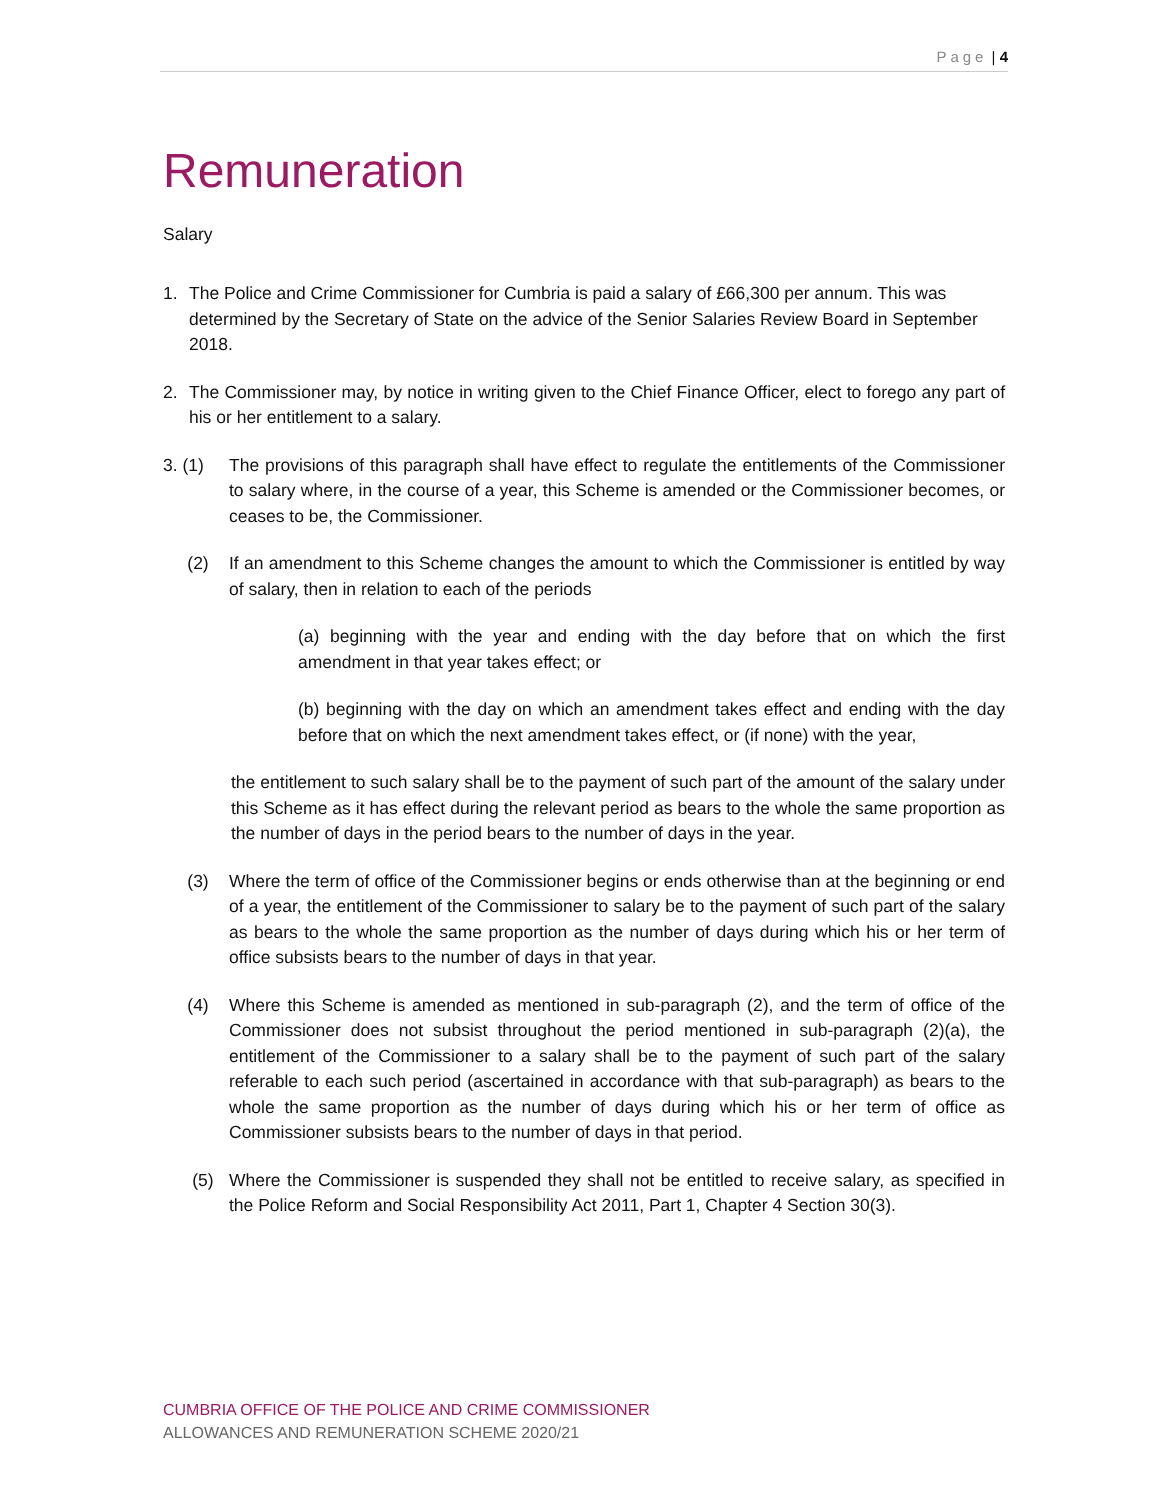Page | 4
Remuneration
Salary
1. The Police and Crime Commissioner for Cumbria is paid a salary of £66,300 per annum. This was determined by the Secretary of State on the advice of the Senior Salaries Review Board in September 2018.
2. The Commissioner may, by notice in writing given to the Chief Finance Officer, elect to forego any part of his or her entitlement to a salary.
3. (1) The provisions of this paragraph shall have effect to regulate the entitlements of the Commissioner to salary where, in the course of a year, this Scheme is amended or the Commissioner becomes, or ceases to be, the Commissioner.
(2) If an amendment to this Scheme changes the amount to which the Commissioner is entitled by way of salary, then in relation to each of the periods
(a) beginning with the year and ending with the day before that on which the first amendment in that year takes effect; or
(b) beginning with the day on which an amendment takes effect and ending with the day before that on which the next amendment takes effect, or (if none) with the year,
the entitlement to such salary shall be to the payment of such part of the amount of the salary under this Scheme as it has effect during the relevant period as bears to the whole the same proportion as the number of days in the period bears to the number of days in the year.
(3) Where the term of office of the Commissioner begins or ends otherwise than at the beginning or end of a year, the entitlement of the Commissioner to salary be to the payment of such part of the salary as bears to the whole the same proportion as the number of days during which his or her term of office subsists bears to the number of days in that year.
(4) Where this Scheme is amended as mentioned in sub-paragraph (2), and the term of office of the Commissioner does not subsist throughout the period mentioned in sub-paragraph (2)(a), the entitlement of the Commissioner to a salary shall be to the payment of such part of the salary referable to each such period (ascertained in accordance with that sub-paragraph) as bears to the whole the same proportion as the number of days during which his or her term of office as Commissioner subsists bears to the number of days in that period.
(5) Where the Commissioner is suspended they shall not be entitled to receive salary, as specified in the Police Reform and Social Responsibility Act 2011, Part 1, Chapter 4 Section 30(3).
CUMBRIA OFFICE OF THE POLICE AND CRIME COMMISSIONER
ALLOWANCES AND REMUNERATION SCHEME 2020/21